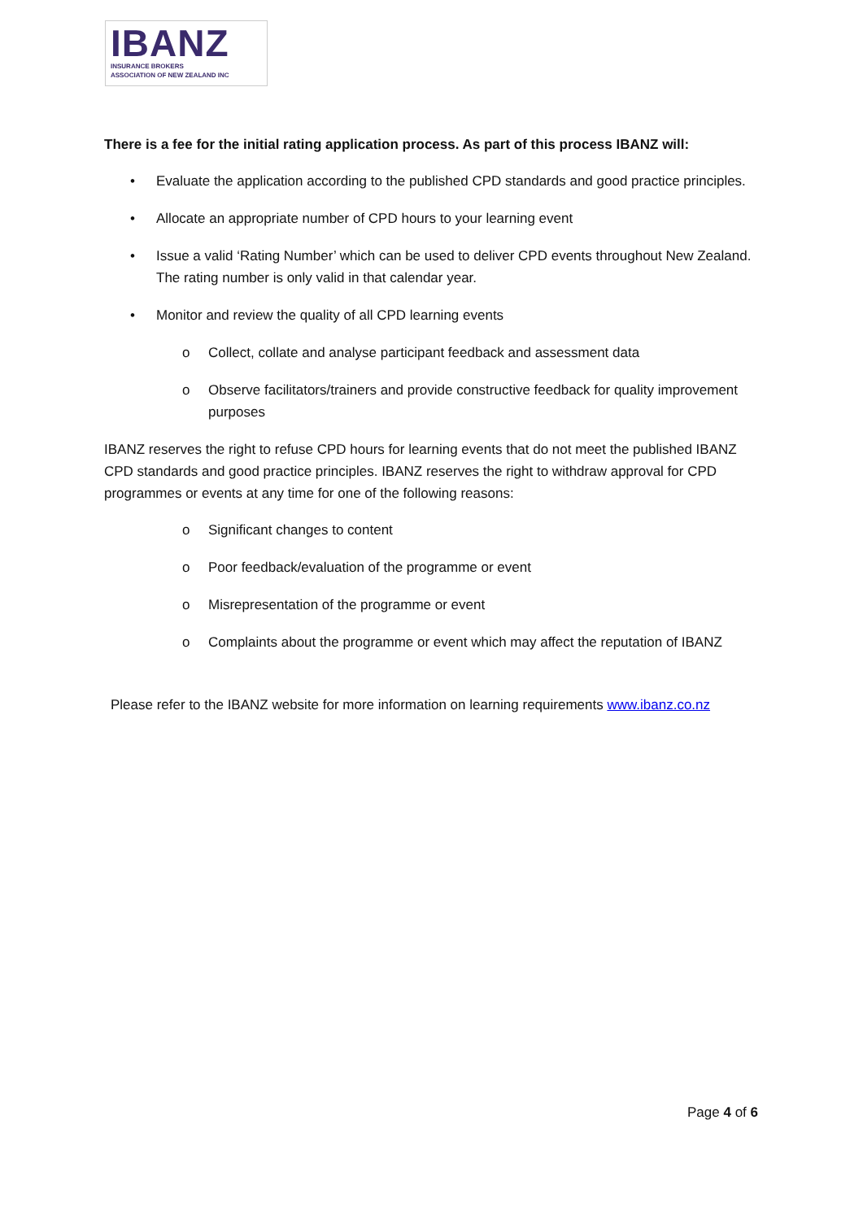IBANZ
INSURANCE BROKERS
ASSOCIATION OF NEW ZEALAND INC
There is a fee for the initial rating application process. As part of this process IBANZ will:
• Evaluate the application according to the published CPD standards and good practice principles.
• Allocate an appropriate number of CPD hours to your learning event
• Issue a valid ‘Rating Number’ which can be used to deliver CPD events throughout New Zealand. The rating number is only valid in that calendar year.
• Monitor and review the quality of all CPD learning events
o Collect, collate and analyse participant feedback and assessment data
o Observe facilitators/trainers and provide constructive feedback for quality improvement purposes
IBANZ reserves the right to refuse CPD hours for learning events that do not meet the published IBANZ CPD standards and good practice principles. IBANZ reserves the right to withdraw approval for CPD programmes or events at any time for one of the following reasons:
o Significant changes to content
o Poor feedback/evaluation of the programme or event
o Misrepresentation of the programme or event
o Complaints about the programme or event which may affect the reputation of IBANZ
Please refer to the IBANZ website for more information on learning requirements www.ibanz.co.nz
Page 4 of 6